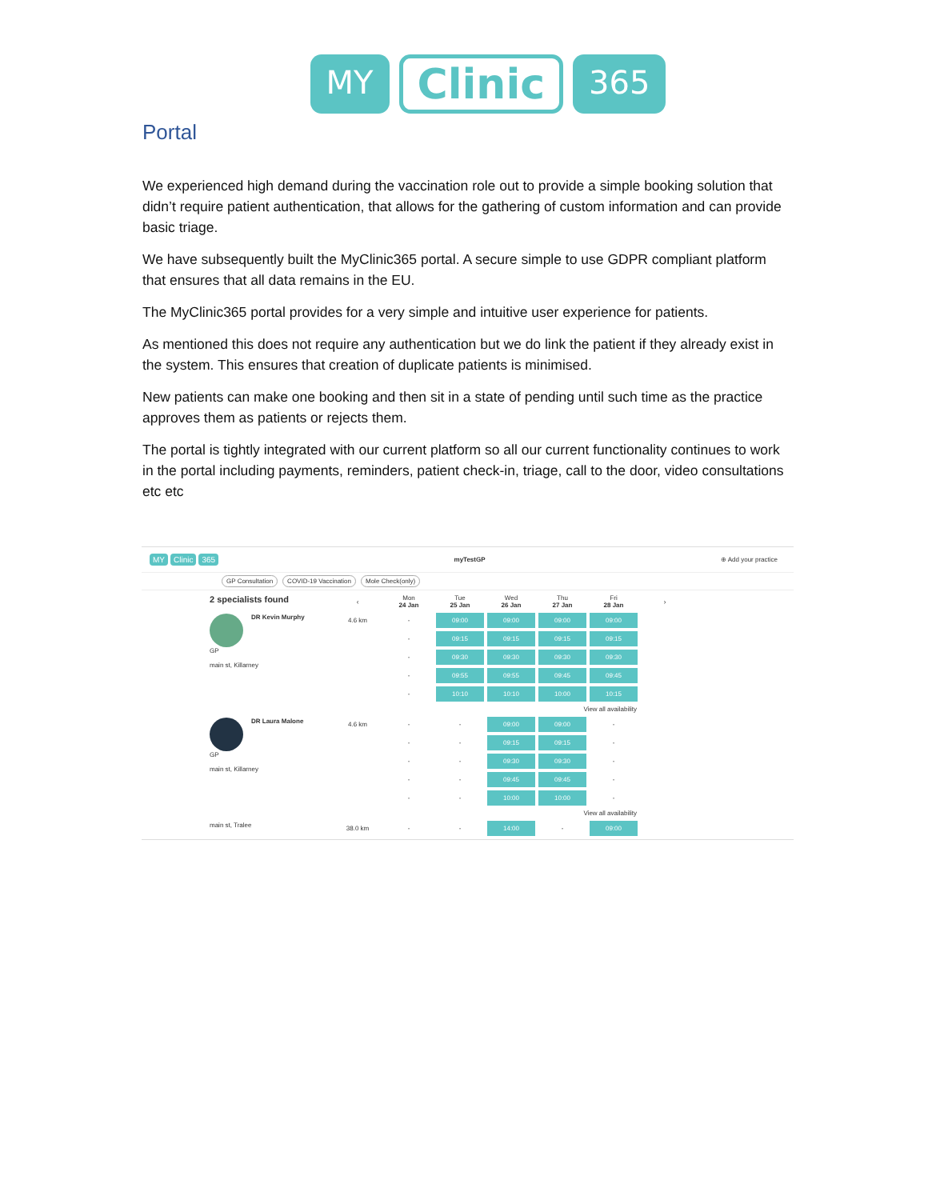MY Clinic 365
Portal
We experienced high demand during the vaccination role out to provide a simple booking solution that didn’t require patient authentication, that allows for the gathering of custom information and can provide basic triage.
We have subsequently built the MyClinic365 portal. A secure simple to use GDPR compliant platform that ensures that all data remains in the EU.
The MyClinic365 portal provides for a very simple and intuitive user experience for patients.
As mentioned this does not require any authentication but we do link the patient if they already exist in the system. This ensures that creation of duplicate patients is minimised.
New patients can make one booking and then sit in a state of pending until such time as the practice approves them as patients or rejects them.
The portal is tightly integrated with our current platform so all our current functionality continues to work in the portal including payments, reminders, patient check-in, triage, call to the door, video consultations etc etc
MY Clinic 365
myTestGP ⊕ Add your practice
GP Consultation COVID-19 Vaccination Mole Check(only)
| 2 specialists found | ‹ | Mon 24 Jan | Tue 25 Jan | Wed 26 Jan | Thu 27 Jan | Fri 28 Jan | › |
| --- | --- | --- | --- | --- | --- | --- | --- |
| DR Kevin Murphy GP main st, Killarney | 4.6 km | - | 09:00 | 09:00 | 09:00 | 09:00 | |
| | | - | 09:15 | 09:15 | 09:15 | 09:15 | |
| | | - | 09:30 | 09:30 | 09:30 | 09:30 | |
| | | - | 09:55 | 09:55 | 09:45 | 09:45 | |
| | | - | 10:10 | 10:10 | 10:00 | 10:15 | |
| View all availability | | | | | | | |
| DR Laura Malone GP main st, Killarney | 4.6 km | - | - | 09:00 | 09:00 | - | |
| | | - | - | 09:15 | 09:15 | - | |
| | | - | - | 09:30 | 09:30 | - | |
| | | - | - | 09:45 | 09:45 | - | |
| | | - | - | 10:00 | 10:00 | - | |
| View all availability | | | | | | | |
| main st, Tralee | 38.0 km | - | - | 14:00 | - | 09:00 | |